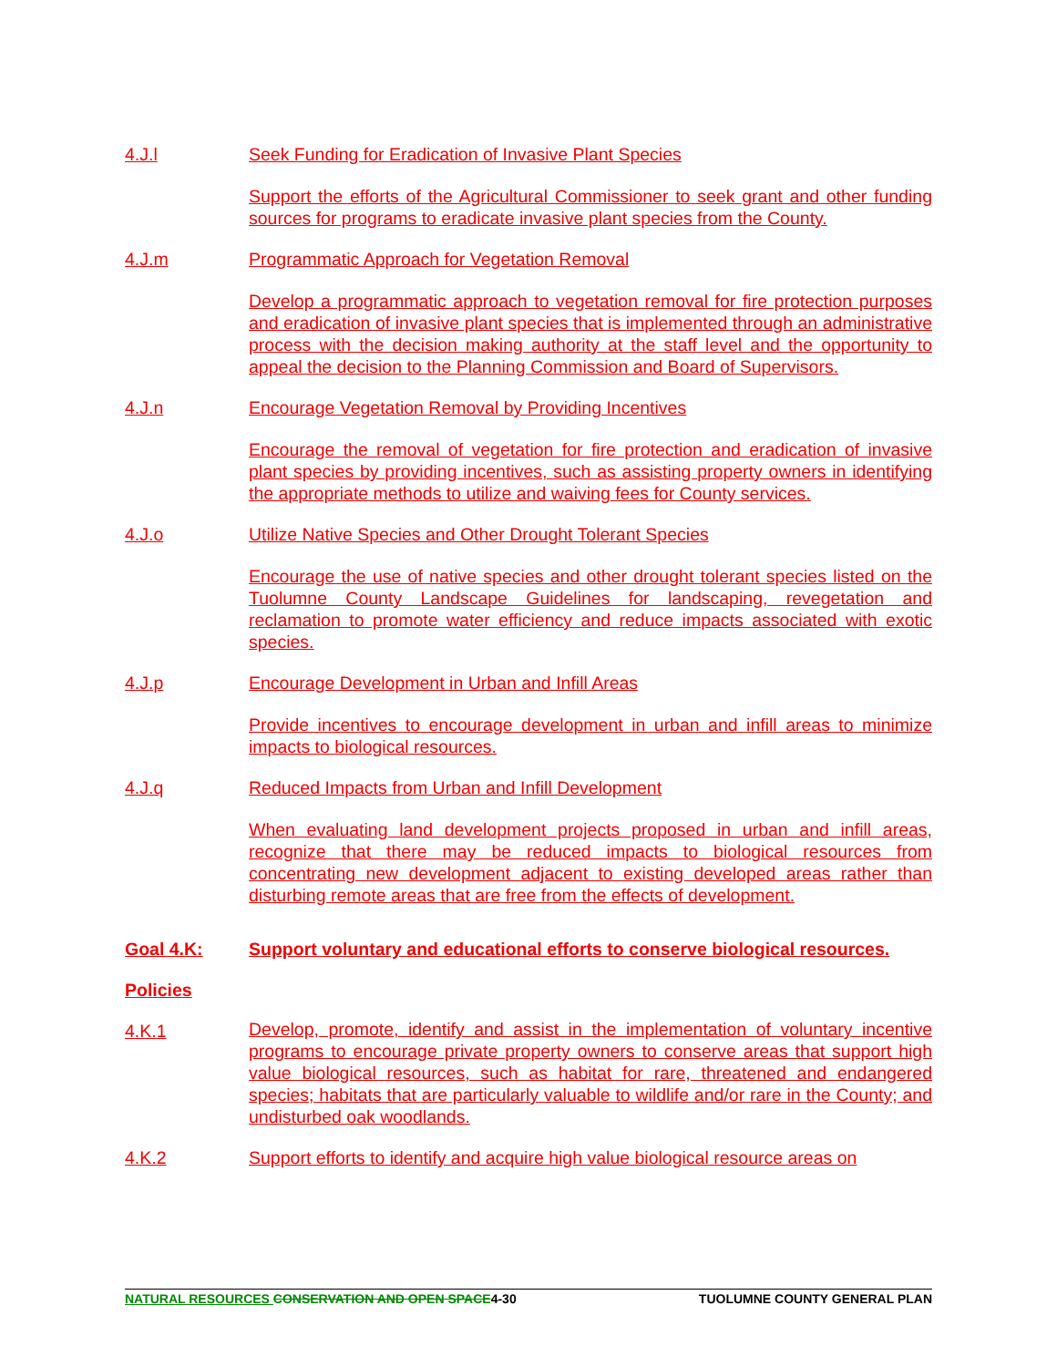4.J.l Seek Funding for Eradication of Invasive Plant Species
Support the efforts of the Agricultural Commissioner to seek grant and other funding sources for programs to eradicate invasive plant species from the County.
4.J.m Programmatic Approach for Vegetation Removal
Develop a programmatic approach to vegetation removal for fire protection purposes and eradication of invasive plant species that is implemented through an administrative process with the decision making authority at the staff level and the opportunity to appeal the decision to the Planning Commission and Board of Supervisors.
4.J.n Encourage Vegetation Removal by Providing Incentives
Encourage the removal of vegetation for fire protection and eradication of invasive plant species by providing incentives, such as assisting property owners in identifying the appropriate methods to utilize and waiving fees for County services.
4.J.o Utilize Native Species and Other Drought Tolerant Species
Encourage the use of native species and other drought tolerant species listed on the Tuolumne County Landscape Guidelines for landscaping, revegetation and reclamation to promote water efficiency and reduce impacts associated with exotic species.
4.J.p Encourage Development in Urban and Infill Areas
Provide incentives to encourage development in urban and infill areas to minimize impacts to biological resources.
4.J.q Reduced Impacts from Urban and Infill Development
When evaluating land development projects proposed in urban and infill areas, recognize that there may be reduced impacts to biological resources from concentrating new development adjacent to existing developed areas rather than disturbing remote areas that are free from the effects of development.
Goal 4.K: Support voluntary and educational efforts to conserve biological resources.
Policies
4.K.1 Develop, promote, identify and assist in the implementation of voluntary incentive programs to encourage private property owners to conserve areas that support high value biological resources, such as habitat for rare, threatened and endangered species; habitats that are particularly valuable to wildlife and/or rare in the County; and undisturbed oak woodlands.
4.K.2 Support efforts to identify and acquire high value biological resource areas on
NATURAL RESOURCES CONSERVATION AND OPEN SPACE4-30 TUOLUMNE COUNTY GENERAL PLAN